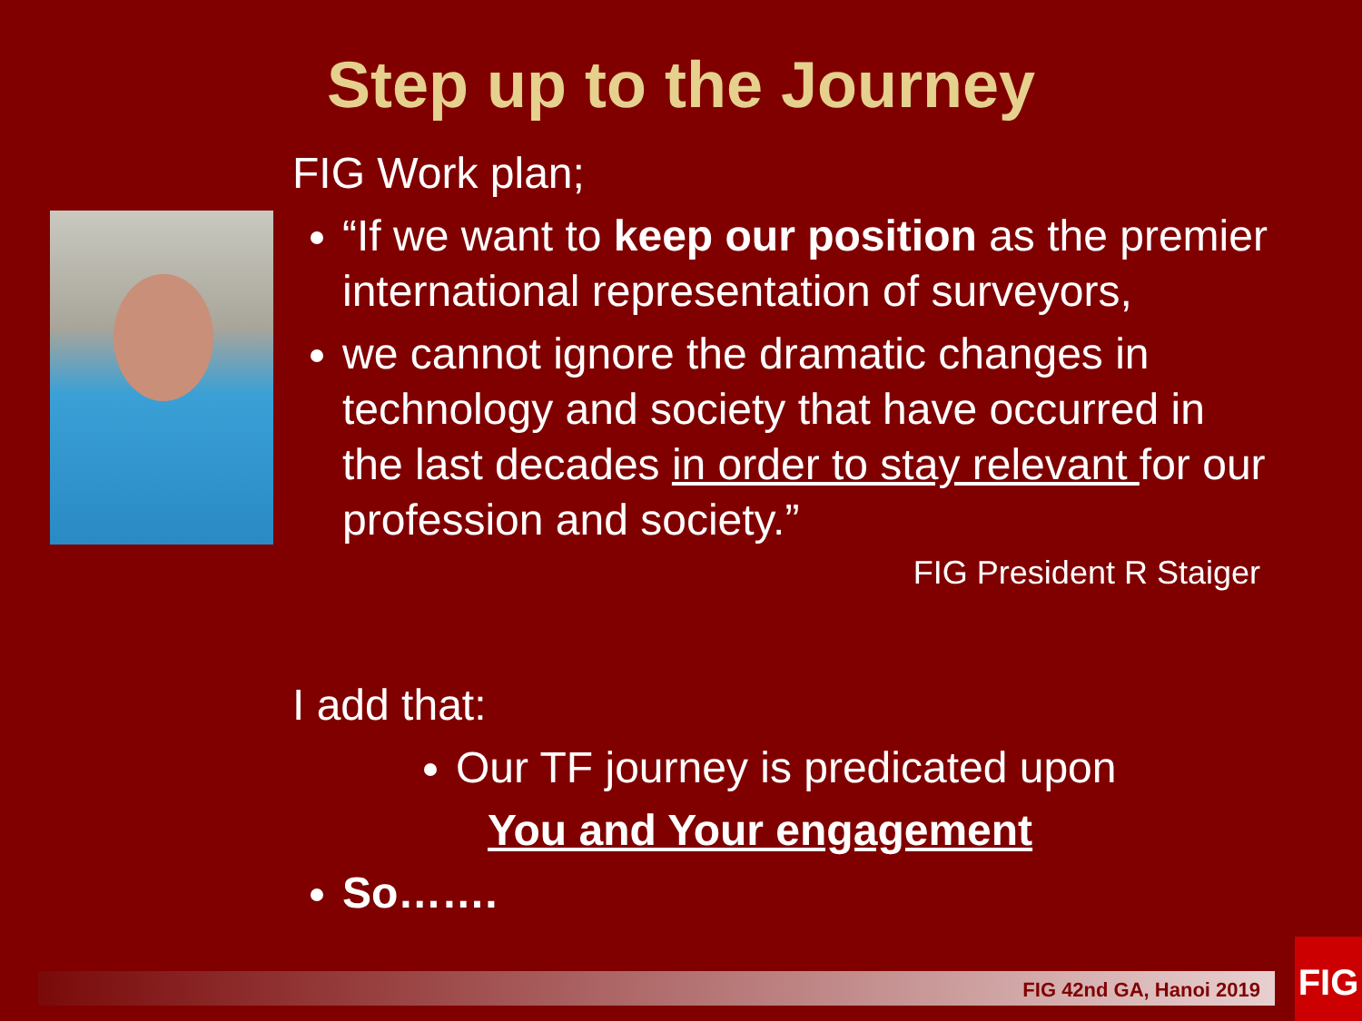Step up to the Journey
FIG Work plan;
“If we want to keep our position as the premier international representation of surveyors,
we cannot ignore the dramatic changes in technology and society that have occurred in the last decades in order to stay relevant for our profession and society.”
FIG President R Staiger
I add that:
Our TF journey is predicated upon
You and Your engagement
So…….
FIG 42nd GA, Hanoi 2019
FIG